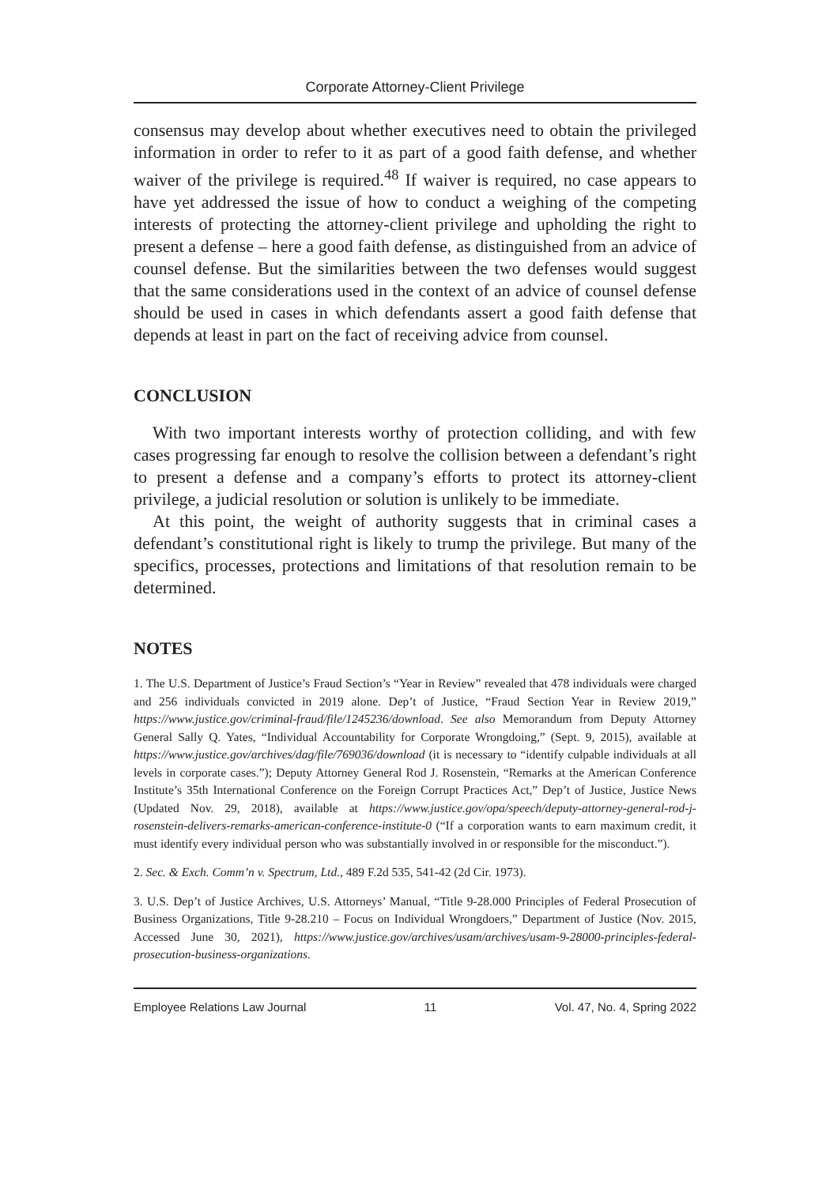Corporate Attorney-Client Privilege
consensus may develop about whether executives need to obtain the privileged information in order to refer to it as part of a good faith defense, and whether waiver of the privilege is required.<sup>48</sup> If waiver is required, no case appears to have yet addressed the issue of how to conduct a weighing of the competing interests of protecting the attorney-client privilege and upholding the right to present a defense – here a good faith defense, as distinguished from an advice of counsel defense. But the similarities between the two defenses would suggest that the same considerations used in the context of an advice of counsel defense should be used in cases in which defendants assert a good faith defense that depends at least in part on the fact of receiving advice from counsel.
CONCLUSION
With two important interests worthy of protection colliding, and with few cases progressing far enough to resolve the collision between a defendant’s right to present a defense and a company’s efforts to protect its attorney-client privilege, a judicial resolution or solution is unlikely to be immediate.
At this point, the weight of authority suggests that in criminal cases a defendant’s constitutional right is likely to trump the privilege. But many of the specifics, processes, protections and limitations of that resolution remain to be determined.
NOTES
1. The U.S. Department of Justice’s Fraud Section’s “Year in Review” revealed that 478 individuals were charged and 256 individuals convicted in 2019 alone. Dep’t of Justice, “Fraud Section Year in Review 2019,” https://www.justice.gov/criminal-fraud/file/1245236/download. See also Memorandum from Deputy Attorney General Sally Q. Yates, “Individual Accountability for Corporate Wrongdoing,” (Sept. 9, 2015), available at https://www.justice.gov/archives/dag/file/769036/download (it is necessary to “identify culpable individuals at all levels in corporate cases.”); Deputy Attorney General Rod J. Rosenstein, “Remarks at the American Conference Institute’s 35th International Conference on the Foreign Corrupt Practices Act,” Dep’t of Justice, Justice News (Updated Nov. 29, 2018), available at https://www.justice.gov/opa/speech/deputy-attorney-general-rod-j-rosenstein-delivers-remarks-american-conference-institute-0 (“If a corporation wants to earn maximum credit, it must identify every individual person who was substantially involved in or responsible for the misconduct.”).
2. Sec. & Exch. Comm’n v. Spectrum, Ltd., 489 F.2d 535, 541-42 (2d Cir. 1973).
3. U.S. Dep’t of Justice Archives, U.S. Attorneys’ Manual, “Title 9-28.000 Principles of Federal Prosecution of Business Organizations, Title 9-28.210 – Focus on Individual Wrongdoers,” Department of Justice (Nov. 2015, Accessed June 30, 2021), https://www.justice.gov/archives/usam/archives/usam-9-28000-principles-federal-prosecution-business-organizations.
Employee Relations Law Journal 11 Vol. 47, No. 4, Spring 2022